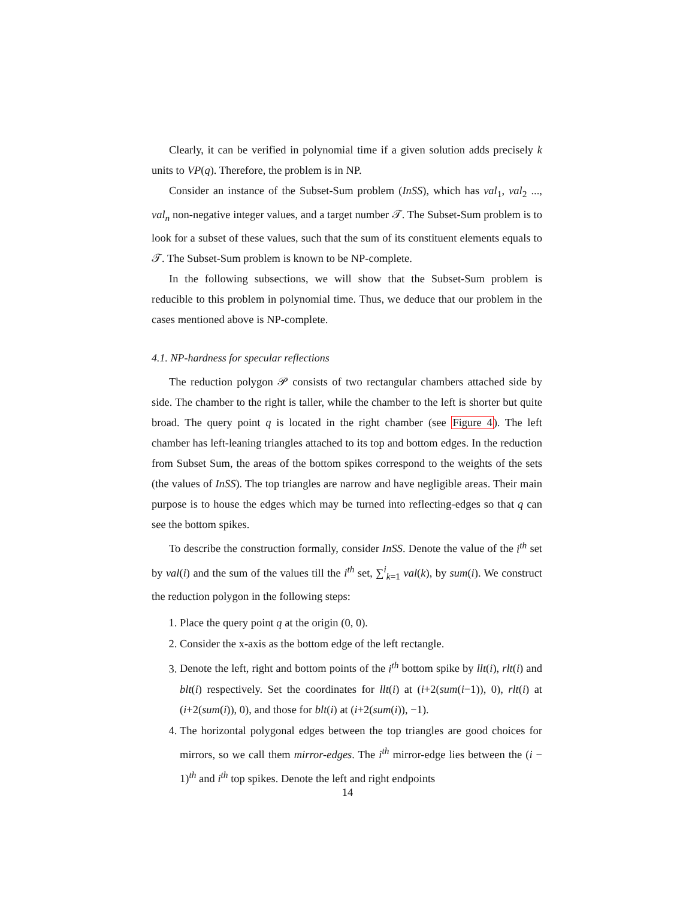Clearly, it can be verified in polynomial time if a given solution adds precisely k units to VP(q). Therefore, the problem is in NP.
Consider an instance of the Subset-Sum problem (InSS), which has val<sub>1</sub>, val<sub>2</sub> ..., val<sub>n</sub> non-negative integer values, and a target number 𝒯. The Subset-Sum problem is to look for a subset of these values, such that the sum of its constituent elements equals to 𝒯. The Subset-Sum problem is known to be NP-complete.
In the following subsections, we will show that the Subset-Sum problem is reducible to this problem in polynomial time. Thus, we deduce that our problem in the cases mentioned above is NP-complete.
4.1. NP-hardness for specular reflections
The reduction polygon 𝒫 consists of two rectangular chambers attached side by side. The chamber to the right is taller, while the chamber to the left is shorter but quite broad. The query point q is located in the right chamber (see Figure 4). The left chamber has left-leaning triangles attached to its top and bottom edges. In the reduction from Subset Sum, the areas of the bottom spikes correspond to the weights of the sets (the values of InSS). The top triangles are narrow and have negligible areas. Their main purpose is to house the edges which may be turned into reflecting-edges so that q can see the bottom spikes.
To describe the construction formally, consider InSS. Denote the value of the i<sup>th</sup> set by val(i) and the sum of the values till the i<sup>th</sup> set, ∑<sup>i</sup><sub>k=1</sub> val(k), by sum(i). We construct the reduction polygon in the following steps:
1. Place the query point q at the origin (0, 0).
2. Consider the x-axis as the bottom edge of the left rectangle.
3. Denote the left, right and bottom points of the i<sup>th</sup> bottom spike by llt(i), rlt(i) and blt(i) respectively. Set the coordinates for llt(i) at (i+2(sum(i−1)), 0), rlt(i) at (i+2(sum(i)), 0), and those for blt(i) at (i+2(sum(i)), −1).
4. The horizontal polygonal edges between the top triangles are good choices for mirrors, so we call them mirror-edges. The i<sup>th</sup> mirror-edge lies between the (i − 1)<sup>th</sup> and i<sup>th</sup> top spikes. Denote the left and right endpoints
14